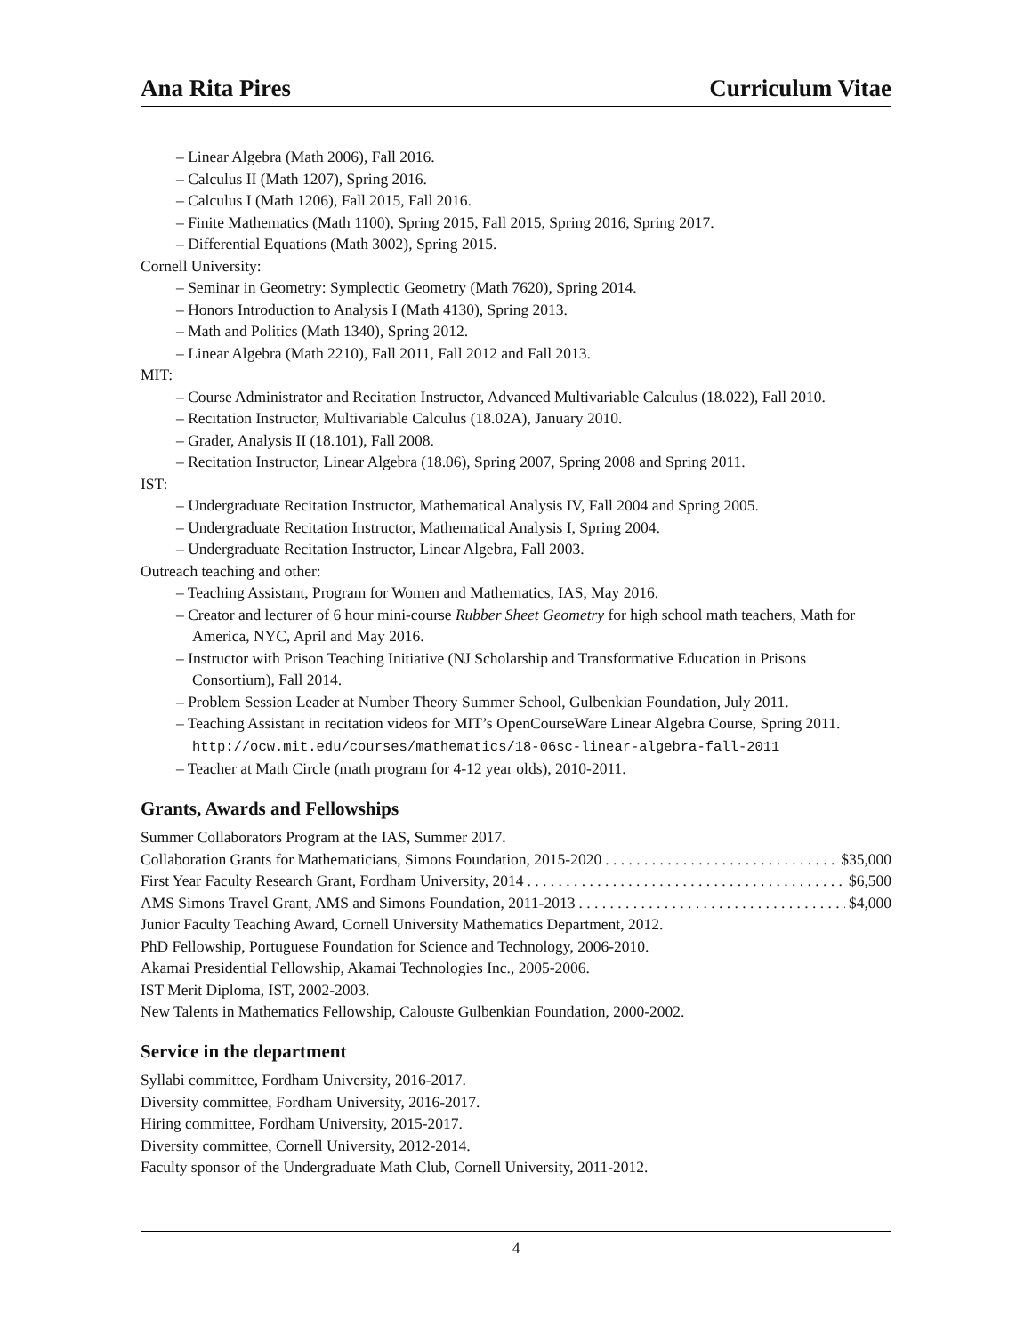Ana Rita Pires Curriculum Vitae
– Linear Algebra (Math 2006), Fall 2016.
– Calculus II (Math 1207), Spring 2016.
– Calculus I (Math 1206), Fall 2015, Fall 2016.
– Finite Mathematics (Math 1100), Spring 2015, Fall 2015, Spring 2016, Spring 2017.
– Differential Equations (Math 3002), Spring 2015.
Cornell University:
– Seminar in Geometry: Symplectic Geometry (Math 7620), Spring 2014.
– Honors Introduction to Analysis I (Math 4130), Spring 2013.
– Math and Politics (Math 1340), Spring 2012.
– Linear Algebra (Math 2210), Fall 2011, Fall 2012 and Fall 2013.
MIT:
– Course Administrator and Recitation Instructor, Advanced Multivariable Calculus (18.022), Fall 2010.
– Recitation Instructor, Multivariable Calculus (18.02A), January 2010.
– Grader, Analysis II (18.101), Fall 2008.
– Recitation Instructor, Linear Algebra (18.06), Spring 2007, Spring 2008 and Spring 2011.
IST:
– Undergraduate Recitation Instructor, Mathematical Analysis IV, Fall 2004 and Spring 2005.
– Undergraduate Recitation Instructor, Mathematical Analysis I, Spring 2004.
– Undergraduate Recitation Instructor, Linear Algebra, Fall 2003.
Outreach teaching and other:
– Teaching Assistant, Program for Women and Mathematics, IAS, May 2016.
– Creator and lecturer of 6 hour mini-course Rubber Sheet Geometry for high school math teachers, Math for America, NYC, April and May 2016.
– Instructor with Prison Teaching Initiative (NJ Scholarship and Transformative Education in Prisons Consortium), Fall 2014.
– Problem Session Leader at Number Theory Summer School, Gulbenkian Foundation, July 2011.
– Teaching Assistant in recitation videos for MIT’s OpenCourseWare Linear Algebra Course, Spring 2011. http://ocw.mit.edu/courses/mathematics/18-06sc-linear-algebra-fall-2011
– Teacher at Math Circle (math program for 4-12 year olds), 2010-2011.
Grants, Awards and Fellowships
Summer Collaborators Program at the IAS, Summer 2017.
Collaboration Grants for Mathematicians, Simons Foundation, 2015-2020 $35,000
First Year Faculty Research Grant, Fordham University, 2014 $6,500
AMS Simons Travel Grant, AMS and Simons Foundation, 2011-2013 $4,000
Junior Faculty Teaching Award, Cornell University Mathematics Department, 2012.
PhD Fellowship, Portuguese Foundation for Science and Technology, 2006-2010.
Akamai Presidential Fellowship, Akamai Technologies Inc., 2005-2006.
IST Merit Diploma, IST, 2002-2003.
New Talents in Mathematics Fellowship, Calouste Gulbenkian Foundation, 2000-2002.
Service in the department
Syllabi committee, Fordham University, 2016-2017.
Diversity committee, Fordham University, 2016-2017.
Hiring committee, Fordham University, 2015-2017.
Diversity committee, Cornell University, 2012-2014.
Faculty sponsor of the Undergraduate Math Club, Cornell University, 2011-2012.
4